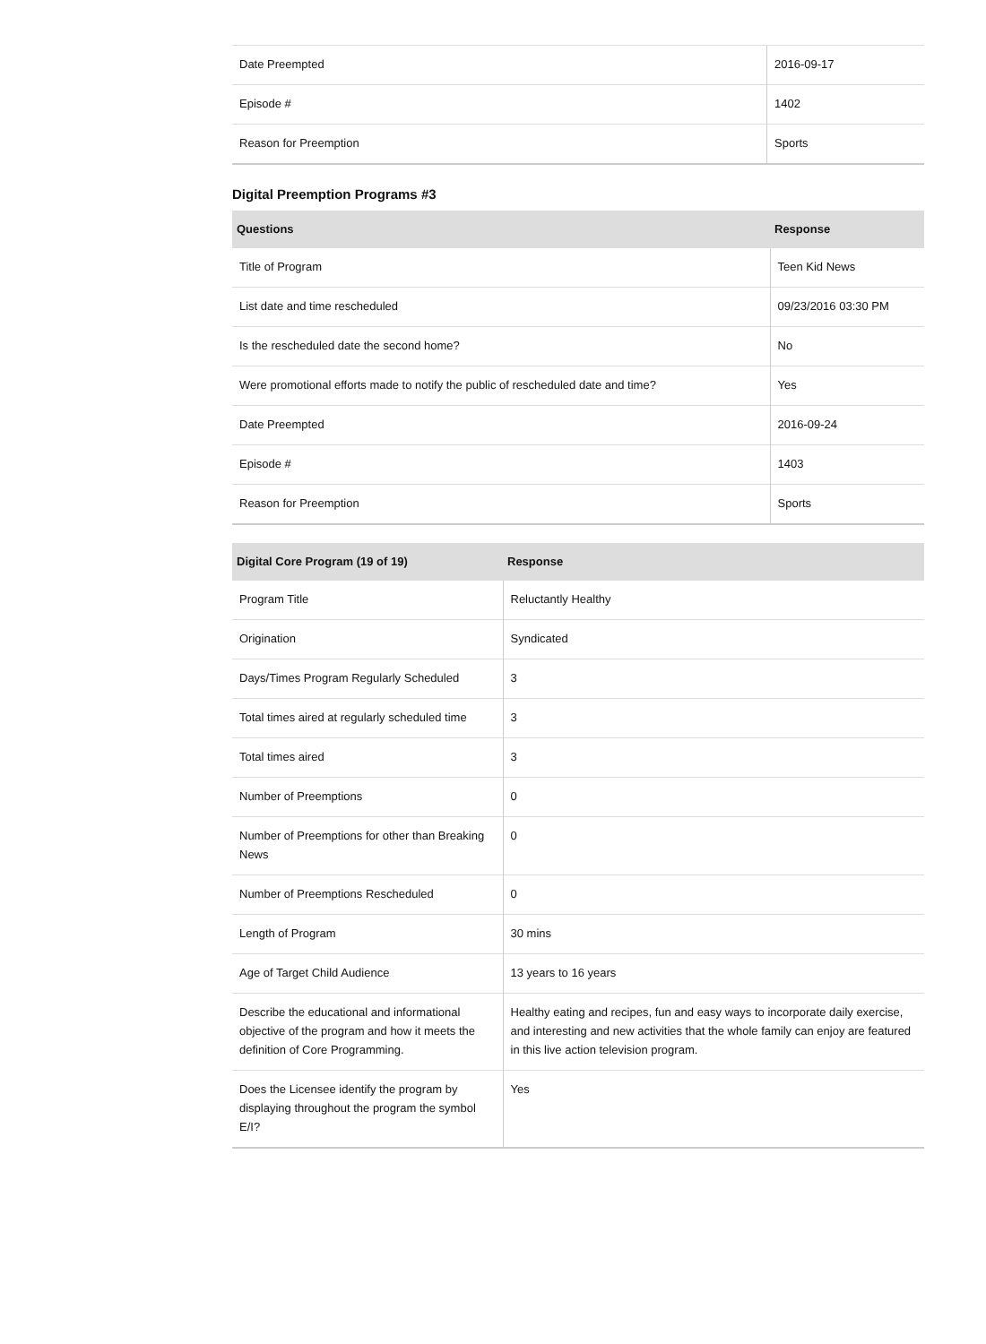| Date Preempted | 2016-09-17 |
| Episode # | 1402 |
| Reason for Preemption | Sports |
Digital Preemption Programs #3
| Questions | Response |
| --- | --- |
| Title of Program | Teen Kid News |
| List date and time rescheduled | 09/23/2016 03:30 PM |
| Is the rescheduled date the second home? | No |
| Were promotional efforts made to notify the public of rescheduled date and time? | Yes |
| Date Preempted | 2016-09-24 |
| Episode # | 1403 |
| Reason for Preemption | Sports |
| Digital Core Program (19 of 19) | Response |
| --- | --- |
| Program Title | Reluctantly Healthy |
| Origination | Syndicated |
| Days/Times Program Regularly Scheduled | 3 |
| Total times aired at regularly scheduled time | 3 |
| Total times aired | 3 |
| Number of Preemptions | 0 |
| Number of Preemptions for other than Breaking News | 0 |
| Number of Preemptions Rescheduled | 0 |
| Length of Program | 30 mins |
| Age of Target Child Audience | 13 years to 16 years |
| Describe the educational and informational objective of the program and how it meets the definition of Core Programming. | Healthy eating and recipes, fun and easy ways to incorporate daily exercise, and interesting and new activities that the whole family can enjoy are featured in this live action television program. |
| Does the Licensee identify the program by displaying throughout the program the symbol E/I? | Yes |